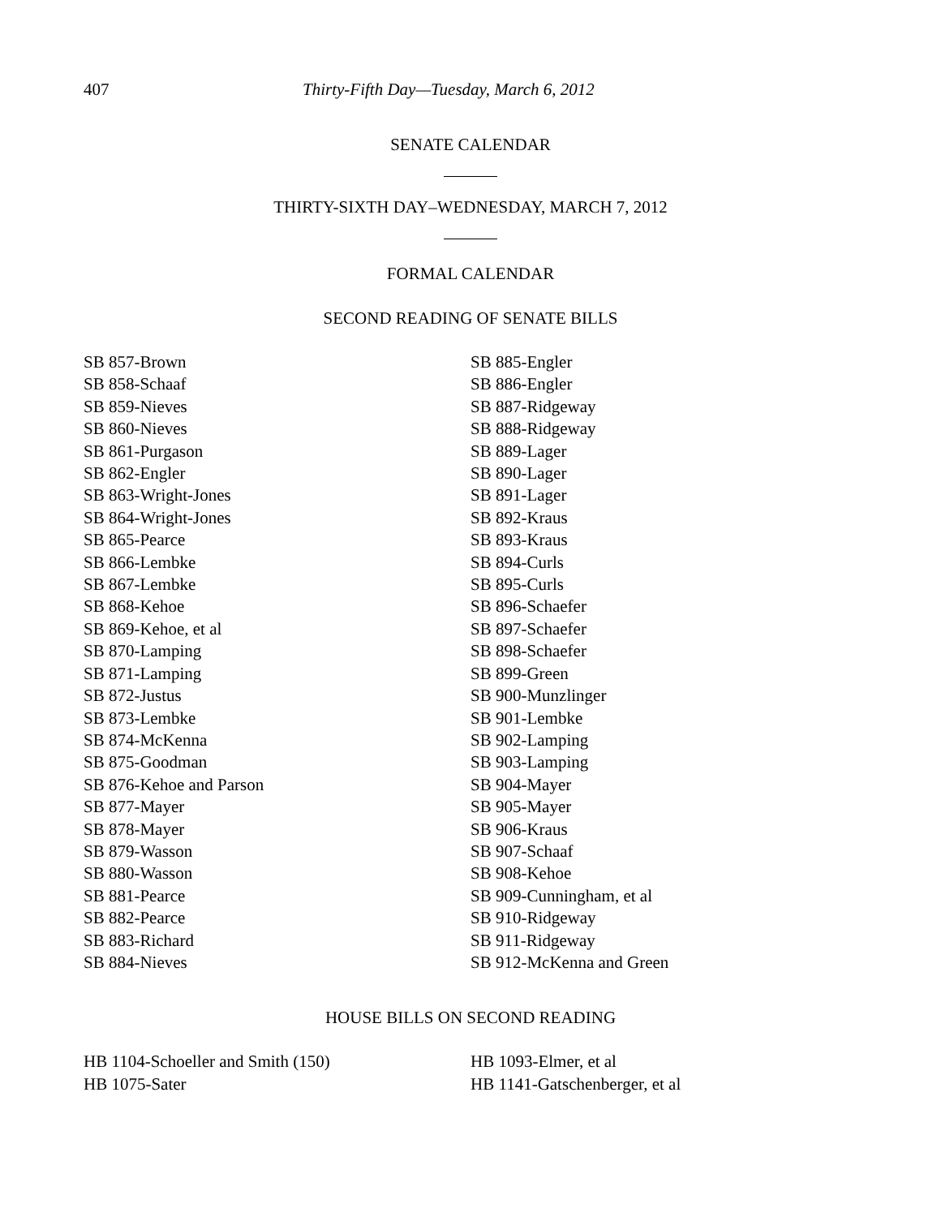407 Thirty-Fifth Day—Tuesday, March 6, 2012
SENATE CALENDAR
THIRTY-SIXTH DAY–WEDNESDAY, MARCH 7, 2012
FORMAL CALENDAR
SECOND READING OF SENATE BILLS
SB 857-Brown
SB 858-Schaaf
SB 859-Nieves
SB 860-Nieves
SB 861-Purgason
SB 862-Engler
SB 863-Wright-Jones
SB 864-Wright-Jones
SB 865-Pearce
SB 866-Lembke
SB 867-Lembke
SB 868-Kehoe
SB 869-Kehoe, et al
SB 870-Lamping
SB 871-Lamping
SB 872-Justus
SB 873-Lembke
SB 874-McKenna
SB 875-Goodman
SB 876-Kehoe and Parson
SB 877-Mayer
SB 878-Mayer
SB 879-Wasson
SB 880-Wasson
SB 881-Pearce
SB 882-Pearce
SB 883-Richard
SB 884-Nieves
SB 885-Engler
SB 886-Engler
SB 887-Ridgeway
SB 888-Ridgeway
SB 889-Lager
SB 890-Lager
SB 891-Lager
SB 892-Kraus
SB 893-Kraus
SB 894-Curls
SB 895-Curls
SB 896-Schaefer
SB 897-Schaefer
SB 898-Schaefer
SB 899-Green
SB 900-Munzlinger
SB 901-Lembke
SB 902-Lamping
SB 903-Lamping
SB 904-Mayer
SB 905-Mayer
SB 906-Kraus
SB 907-Schaaf
SB 908-Kehoe
SB 909-Cunningham, et al
SB 910-Ridgeway
SB 911-Ridgeway
SB 912-McKenna and Green
HOUSE BILLS ON SECOND READING
HB 1104-Schoeller and Smith (150)
HB 1075-Sater
HB 1093-Elmer, et al
HB 1141-Gatschenberger, et al